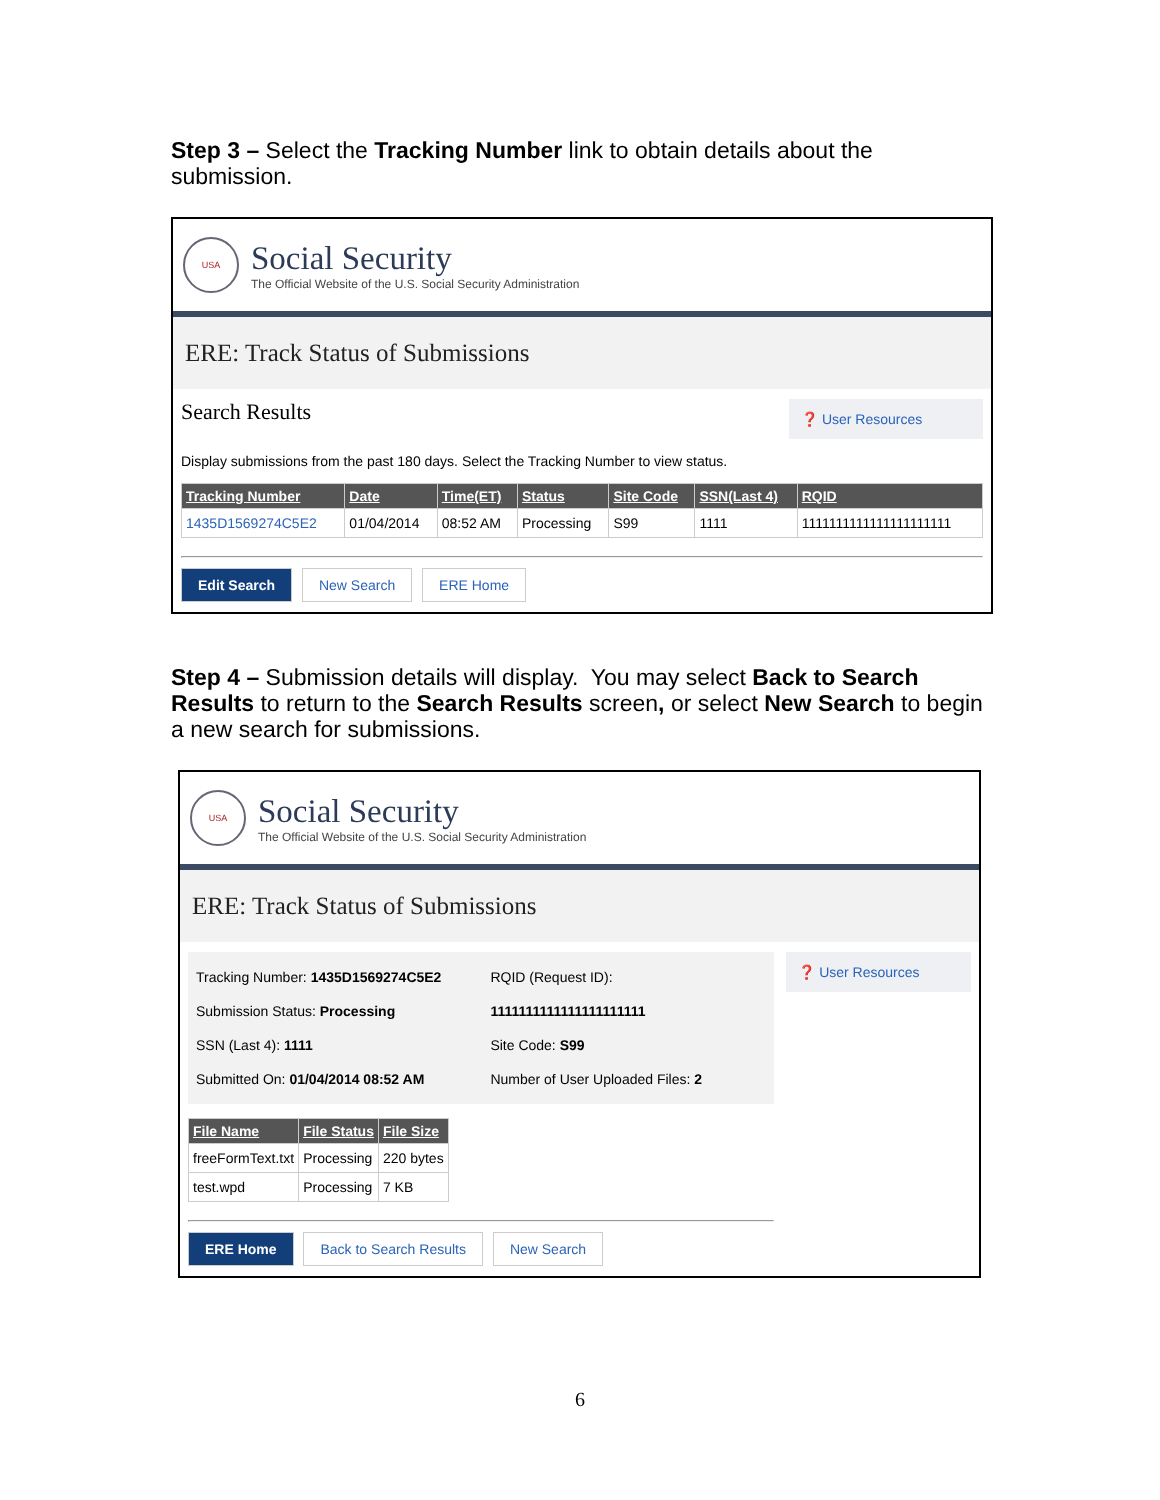Step 3 – Select the Tracking Number link to obtain details about the submission.
USA
Social Security
The Official Website of the U.S. Social Security Administration
ERE: Track Status of Submissions
Search Results
❓ User Resources
Display submissions from the past 180 days. Select the Tracking Number to view status.
| Tracking Number | Date | Time(ET) | Status | Site Code | SSN(Last 4) | RQID |
| --- | --- | --- | --- | --- | --- | --- |
| 1435D1569274C5E2 | 01/04/2014 | 08:52 AM | Processing | S99 | 1111 | 1111111111111111111111 |
Edit Search New Search ERE Home
Step 4 – Submission details will display. You may select Back to Search Results to return to the Search Results screen, or select New Search to begin a new search for submissions.
USA
Social Security
The Official Website of the U.S. Social Security Administration
ERE: Track Status of Submissions
Tracking Number: 1435D1569274C5E2
Submission Status: Processing
SSN (Last 4): 1111
Submitted On: 01/04/2014 08:52 AM
RQID (Request ID): 1111111111111111111111
Site Code: S99
Number of User Uploaded Files: 2
| File Name | File Status | File Size |
| --- | --- | --- |
| freeFormText.txt | Processing | 220 bytes |
| test.wpd | Processing | 7 KB |
ERE Home Back to Search Results New Search
❓ User Resources
6